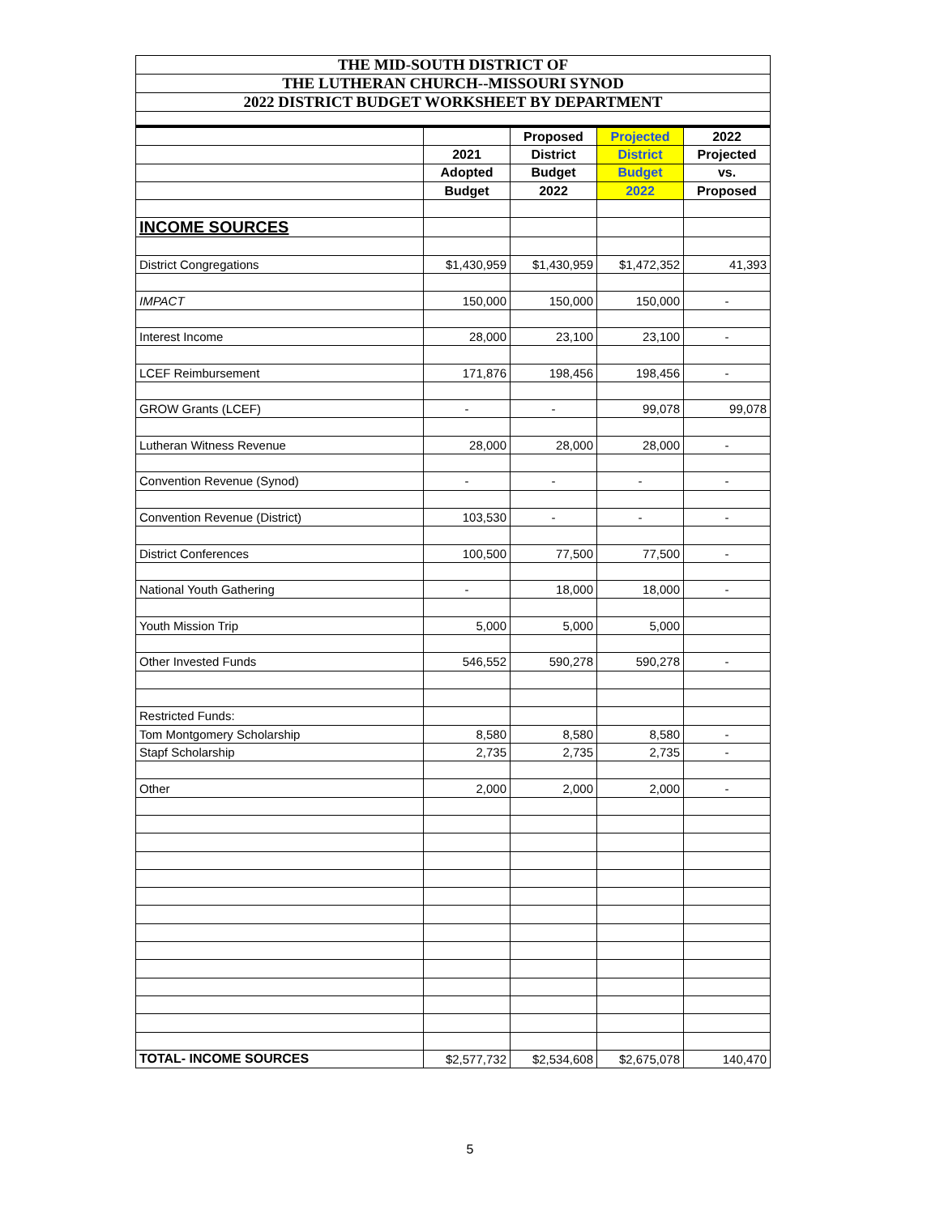THE MID-SOUTH DISTRICT OF
THE LUTHERAN CHURCH--MISSOURI SYNOD
2022 DISTRICT BUDGET WORKSHEET BY DEPARTMENT
| | | Proposed | Projected | 2022 |
| | 2021 | District | District | Projected |
| | Adopted | Budget | Budget | vs. |
| | Budget | 2022 | 2022 | Proposed |
| INCOME SOURCES | | | | |
| District Congregations | $1,430,959 | $1,430,959 | $1,472,352 | 41,393 |
| IMPACT | 150,000 | 150,000 | 150,000 | - |
| Interest Income | 28,000 | 23,100 | 23,100 | - |
| LCEF Reimbursement | 171,876 | 198,456 | 198,456 | - |
| GROW Grants (LCEF) | - | - | 99,078 | 99,078 |
| Lutheran Witness Revenue | 28,000 | 28,000 | 28,000 | - |
| Convention Revenue (Synod) | - | - | - | - |
| Convention Revenue (District) | 103,530 | - | - | - |
| District Conferences | 100,500 | 77,500 | 77,500 | - |
| National Youth Gathering | - | 18,000 | 18,000 | - |
| Youth Mission Trip | 5,000 | 5,000 | 5,000 | |
| Other Invested Funds | 546,552 | 590,278 | 590,278 | - |
| Restricted Funds: | | | | |
| Tom Montgomery Scholarship | 8,580 | 8,580 | 8,580 | - |
| Stapf Scholarship | 2,735 | 2,735 | 2,735 | - |
| Other | 2,000 | 2,000 | 2,000 | - |
| TOTAL- INCOME SOURCES | $2,577,732 | $2,534,608 | $2,675,078 | 140,470 |
5